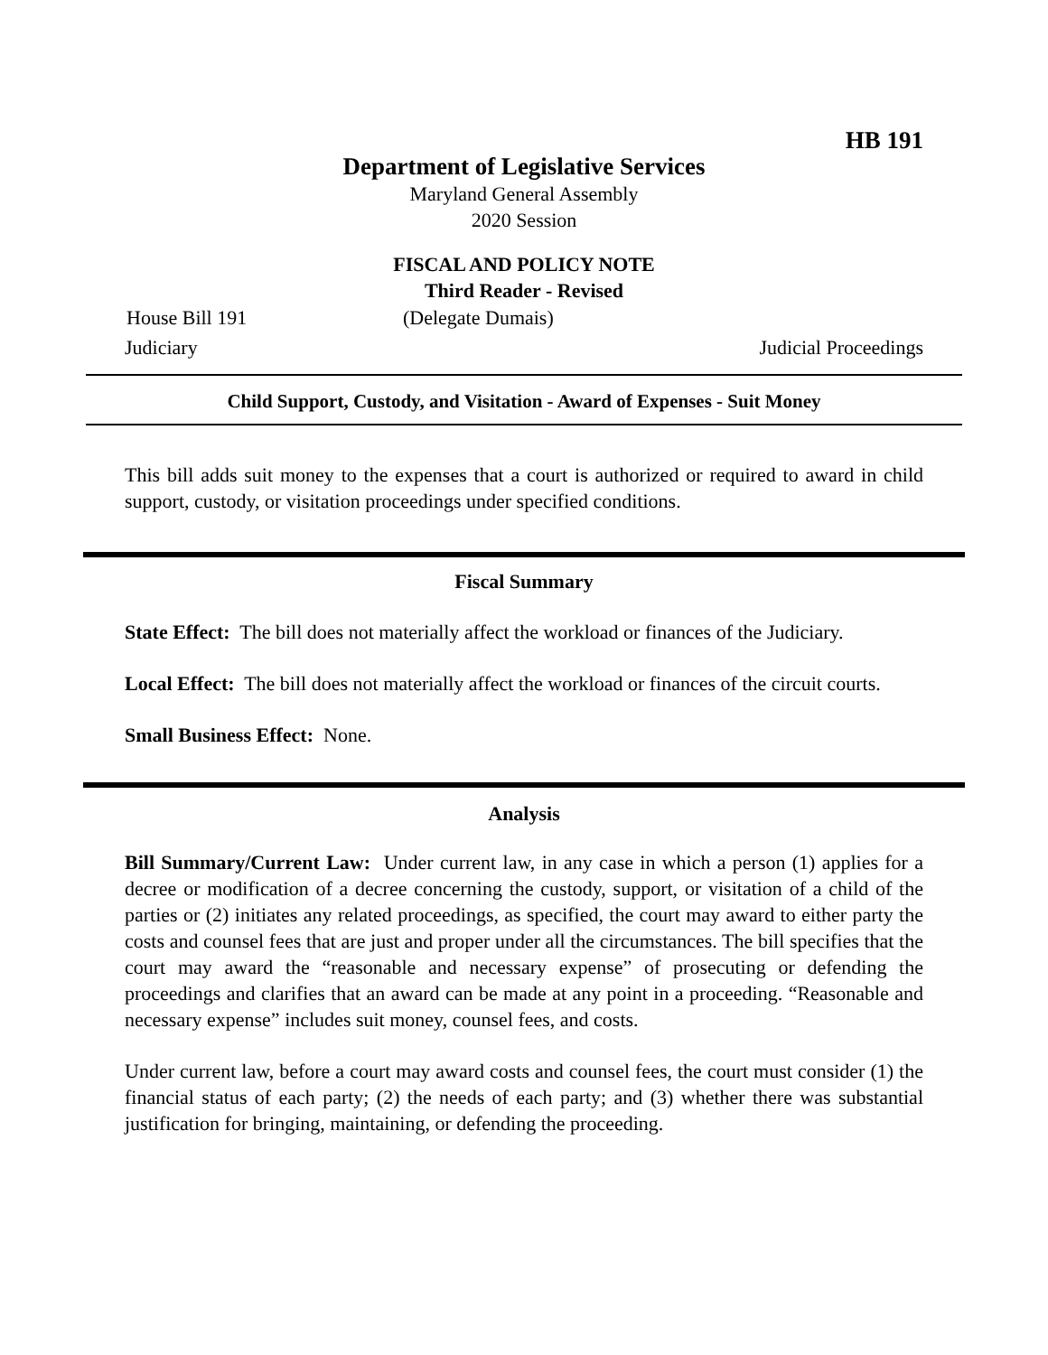HB 191
Department of Legislative Services
Maryland General Assembly
2020 Session
FISCAL AND POLICY NOTE
Third Reader - Revised
House Bill 191 (Delegate Dumais)
Judiciary Judicial Proceedings
Child Support, Custody, and Visitation - Award of Expenses - Suit Money
This bill adds suit money to the expenses that a court is authorized or required to award in child support, custody, or visitation proceedings under specified conditions.
Fiscal Summary
State Effect: The bill does not materially affect the workload or finances of the Judiciary.
Local Effect: The bill does not materially affect the workload or finances of the circuit courts.
Small Business Effect: None.
Analysis
Bill Summary/Current Law: Under current law, in any case in which a person (1) applies for a decree or modification of a decree concerning the custody, support, or visitation of a child of the parties or (2) initiates any related proceedings, as specified, the court may award to either party the costs and counsel fees that are just and proper under all the circumstances. The bill specifies that the court may award the “reasonable and necessary expense” of prosecuting or defending the proceedings and clarifies that an award can be made at any point in a proceeding. “Reasonable and necessary expense” includes suit money, counsel fees, and costs.
Under current law, before a court may award costs and counsel fees, the court must consider (1) the financial status of each party; (2) the needs of each party; and (3) whether there was substantial justification for bringing, maintaining, or defending the proceeding.